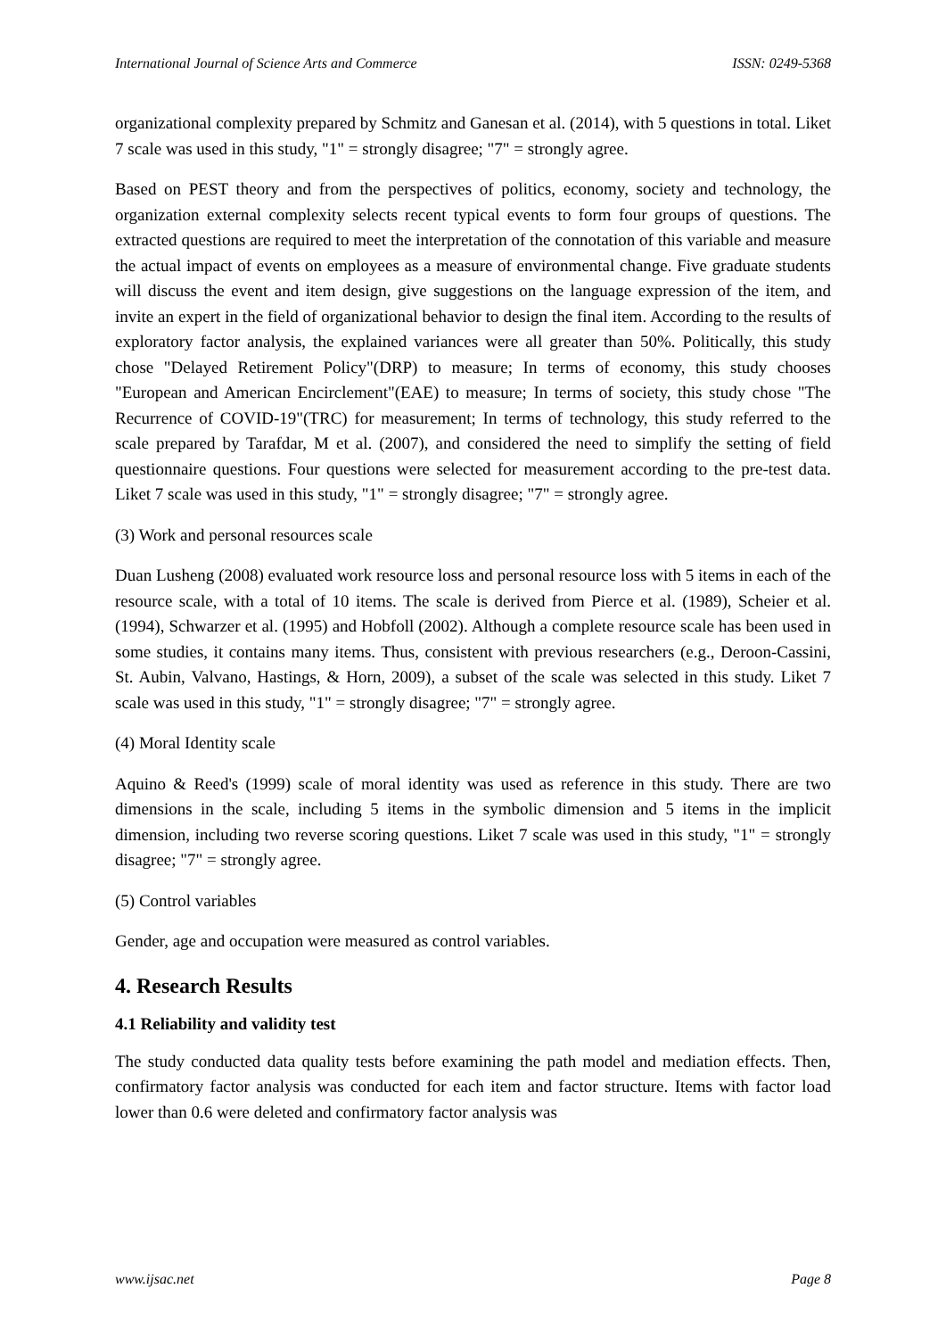International Journal of Science Arts and Commerce ISSN: 0249-5368
organizational complexity prepared by Schmitz and Ganesan et al. (2014), with 5 questions in total. Liket 7 scale was used in this study, "1" = strongly disagree; "7" = strongly agree.
Based on PEST theory and from the perspectives of politics, economy, society and technology, the organization external complexity selects recent typical events to form four groups of questions. The extracted questions are required to meet the interpretation of the connotation of this variable and measure the actual impact of events on employees as a measure of environmental change. Five graduate students will discuss the event and item design, give suggestions on the language expression of the item, and invite an expert in the field of organizational behavior to design the final item. According to the results of exploratory factor analysis, the explained variances were all greater than 50%. Politically, this study chose "Delayed Retirement Policy"(DRP) to measure; In terms of economy, this study chooses "European and American Encirclement"(EAE) to measure; In terms of society, this study chose "The Recurrence of COVID-19"(TRC) for measurement; In terms of technology, this study referred to the scale prepared by Tarafdar, M et al. (2007), and considered the need to simplify the setting of field questionnaire questions. Four questions were selected for measurement according to the pre-test data. Liket 7 scale was used in this study, "1" = strongly disagree; "7" = strongly agree.
(3) Work and personal resources scale
Duan Lusheng (2008) evaluated work resource loss and personal resource loss with 5 items in each of the resource scale, with a total of 10 items. The scale is derived from Pierce et al. (1989), Scheier et al. (1994), Schwarzer et al. (1995) and Hobfoll (2002). Although a complete resource scale has been used in some studies, it contains many items. Thus, consistent with previous researchers (e.g., Deroon-Cassini, St. Aubin, Valvano, Hastings, & Horn, 2009), a subset of the scale was selected in this study. Liket 7 scale was used in this study, "1" = strongly disagree; "7" = strongly agree.
(4) Moral Identity scale
Aquino & Reed's (1999) scale of moral identity was used as reference in this study. There are two dimensions in the scale, including 5 items in the symbolic dimension and 5 items in the implicit dimension, including two reverse scoring questions. Liket 7 scale was used in this study, "1" = strongly disagree; "7" = strongly agree.
(5) Control variables
Gender, age and occupation were measured as control variables.
4. Research Results
4.1 Reliability and validity test
The study conducted data quality tests before examining the path model and mediation effects. Then, confirmatory factor analysis was conducted for each item and factor structure. Items with factor load lower than 0.6 were deleted and confirmatory factor analysis was
www.ijsac.net Page 8